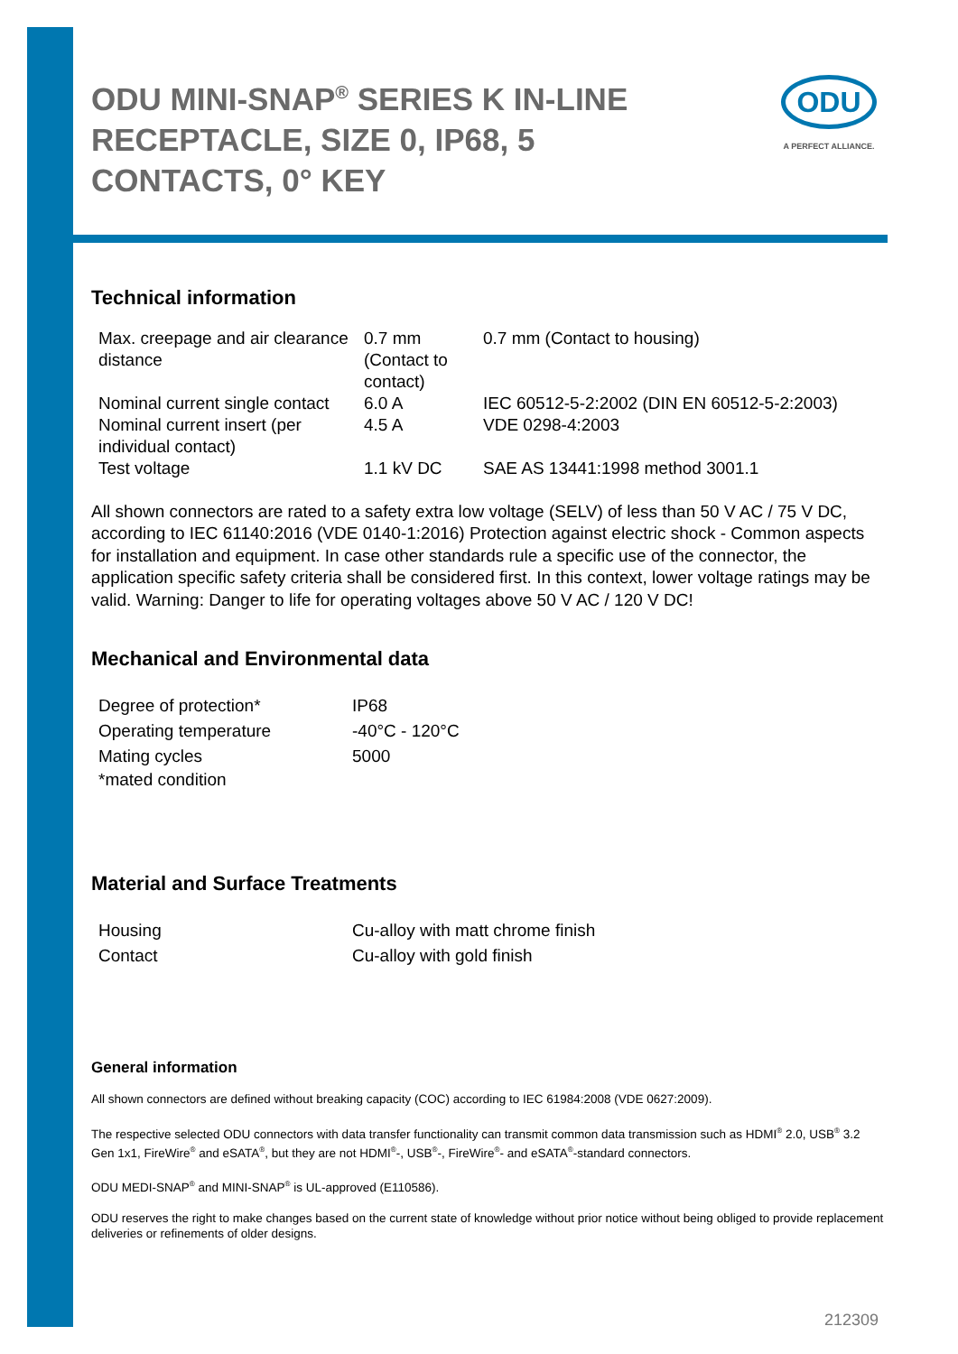ODU
A PERFECT ALLIANCE.
ODU MINI-SNAP<sup>®</sup> SERIES K IN-LINE RECEPTACLE, SIZE 0, IP68, 5 CONTACTS, 0° KEY
Technical information
| Max. creepage and air clearance distance | 0.7 mm (Contact to contact) | 0.7 mm (Contact to housing) |
| Nominal current single contact | 6.0 A | IEC 60512-5-2:2002 (DIN EN 60512-5-2:2003) |
| Nominal current insert (per individual contact) | 4.5 A | VDE 0298-4:2003 |
| Test voltage | 1.1 kV DC | SAE AS 13441:1998 method 3001.1 |
All shown connectors are rated to a safety extra low voltage (SELV) of less than 50 V AC / 75 V DC, according to IEC 61140:2016 (VDE 0140-1:2016) Protection against electric shock - Common aspects for installation and equipment. In case other standards rule a specific use of the connector, the application specific safety criteria shall be considered first. In this context, lower voltage ratings may be valid. Warning: Danger to life for operating voltages above 50 V AC / 120 V DC!
Mechanical and Environmental data
| Degree of protection* | IP68 |
| Operating temperature | -40°C - 120°C |
| Mating cycles | 5000 |
| *mated condition | |
Material and Surface Treatments
| Housing | Cu-alloy with matt chrome finish |
| Contact | Cu-alloy with gold finish |
General information
All shown connectors are defined without breaking capacity (COC) according to IEC 61984:2008 (VDE 0627:2009).
The respective selected ODU connectors with data transfer functionality can transmit common data transmission such as HDMI<sup>®</sup> 2.0, USB<sup>®</sup> 3.2 Gen 1x1, FireWire<sup>®</sup> and eSATA<sup>®</sup>, but they are not HDMI<sup>®</sup>-, USB<sup>®</sup>-, FireWire<sup>®</sup>- and eSATA<sup>®</sup>-standard connectors.
ODU MEDI-SNAP<sup>®</sup> and MINI-SNAP<sup>®</sup> is UL-approved (E110586).
ODU reserves the right to make changes based on the current state of knowledge without prior notice without being obliged to provide replacement deliveries or refinements of older designs.
212309